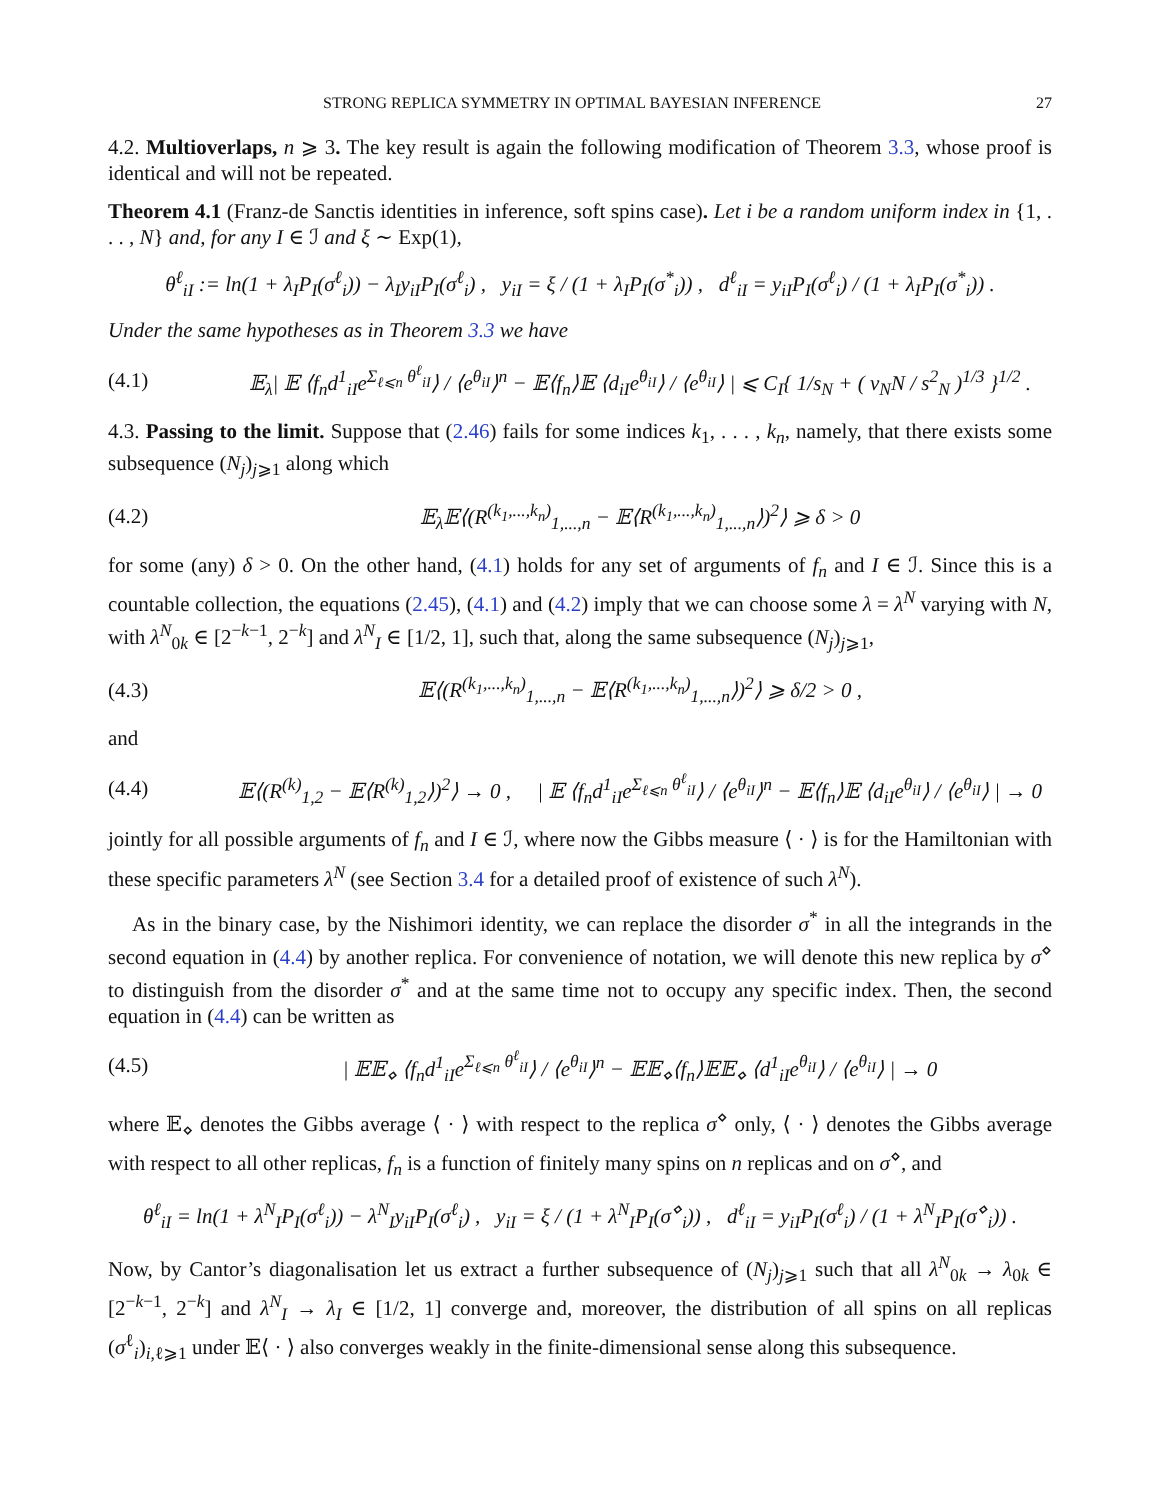STRONG REPLICA SYMMETRY IN OPTIMAL BAYESIAN INFERENCE 27
4.2. Multioverlaps, n ⩾ 3. The key result is again the following modification of Theorem 3.3, whose proof is identical and will not be repeated.
Theorem 4.1 (Franz-de Sanctis identities in inference, soft spins case). Let i be a random uniform index in {1, . . . , N} and, for any I ∈ ℐ and ξ ∼ Exp(1),
θ<sup>ℓ</sup><sub>iI</sub> := ln(1 + λ<sub>I</sub>P<sub>I</sub>(σ<sup>ℓ</sup><sub>i</sub>)) − λ<sub>I</sub>y<sub>iI</sub>P<sub>I</sub>(σ<sup>ℓ</sup><sub>i</sub>) , y<sub>iI</sub> = ξ / (1 + λ<sub>I</sub>P<sub>I</sub>(σ<sup>*</sup><sub>i</sub>)) , d<sup>ℓ</sup><sub>iI</sub> = y<sub>iI</sub>P<sub>I</sub>(σ<sup>ℓ</sup><sub>i</sub>) / (1 + λ<sub>I</sub>P<sub>I</sub>(σ<sup>*</sup><sub>i</sub>)) .
Under the same hypotheses as in Theorem 3.3 we have
(4.1) 𝔼<sub>λ</sub>| 𝔼 ⟨f<sub>n</sub>d<sup>1</sup><sub>iI</sub>e<sup>Σ<sub>ℓ⩽n</sub> θ<sup>ℓ</sup><sub>iI</sub></sup>⟩ / ⟨e<sup>θ<sub>iI</sub></sup>⟩<sup>n</sup> − 𝔼⟨f<sub>n</sub>⟩𝔼 ⟨d<sub>iI</sub>e<sup>θ<sub>iI</sub></sup>⟩ / ⟨e<sup>θ<sub>iI</sub></sup>⟩ | ⩽ C<sub>I</sub>{ 1/s<sub>N</sub> + ( v<sub>N</sub>N / s<sup>2</sup><sub>N</sub> )<sup>1/3</sup> }<sup>1/2</sup> .
4.3. Passing to the limit. Suppose that (2.46) fails for some indices k<sub>1</sub>, . . . , k<sub>n</sub>, namely, that there exists some subsequence (N<sub>j</sub>)<sub>j⩾1</sub> along which
(4.2) 𝔼<sub>λ</sub>𝔼⟨(R<sup>(k<sub>1</sub>,...,k<sub>n</sub>)</sup><sub>1,...,n</sub> − 𝔼⟨R<sup>(k<sub>1</sub>,...,k<sub>n</sub>)</sup><sub>1,...,n</sub>⟩)<sup>2</sup>⟩ ⩾ δ > 0
for some (any) δ > 0. On the other hand, (4.1) holds for any set of arguments of f<sub>n</sub> and I ∈ ℐ. Since this is a countable collection, the equations (2.45), (4.1) and (4.2) imply that we can choose some λ = λ<sup>N</sup> varying with N, with λ<sup>N</sup><sub>0k</sub> ∈ [2<sup>−k−1</sup>, 2<sup>−k</sup>] and λ<sup>N</sup><sub>I</sub> ∈ [1/2, 1], such that, along the same subsequence (N<sub>j</sub>)<sub>j⩾1</sub>,
(4.3) 𝔼⟨(R<sup>(k<sub>1</sub>,...,k<sub>n</sub>)</sup><sub>1,...,n</sub> − 𝔼⟨R<sup>(k<sub>1</sub>,...,k<sub>n</sub>)</sup><sub>1,...,n</sub>⟩)<sup>2</sup>⟩ ⩾ δ/2 > 0 ,
and
(4.4) 𝔼⟨(R<sup>(k)</sup><sub>1,2</sub> − 𝔼⟨R<sup>(k)</sup><sub>1,2</sub>⟩)<sup>2</sup>⟩ → 0 , | 𝔼 ⟨f<sub>n</sub>d<sup>1</sup><sub>iI</sub>e<sup>Σ<sub>ℓ⩽n</sub> θ<sup>ℓ</sup><sub>iI</sub></sup>⟩ / ⟨e<sup>θ<sub>iI</sub></sup>⟩<sup>n</sup> − 𝔼⟨f<sub>n</sub>⟩𝔼 ⟨d<sub>iI</sub>e<sup>θ<sub>iI</sub></sup>⟩ / ⟨e<sup>θ<sub>iI</sub></sup>⟩ | → 0
jointly for all possible arguments of f<sub>n</sub> and I ∈ ℐ, where now the Gibbs measure ⟨ · ⟩ is for the Hamiltonian with these specific parameters λ<sup>N</sup> (see Section 3.4 for a detailed proof of existence of such λ<sup>N</sup>).
As in the binary case, by the Nishimori identity, we can replace the disorder σ<sup>*</sup> in all the integrands in the second equation in (4.4) by another replica. For convenience of notation, we will denote this new replica by σ<sup>⋄</sup> to distinguish from the disorder σ<sup>*</sup> and at the same time not to occupy any specific index. Then, the second equation in (4.4) can be written as
(4.5) | 𝔼𝔼<sub>⋄</sub> ⟨f<sub>n</sub>d<sup>1</sup><sub>iI</sub>e<sup>Σ<sub>ℓ⩽n</sub> θ<sup>ℓ</sup><sub>iI</sub></sup>⟩ / ⟨e<sup>θ<sub>iI</sub></sup>⟩<sup>n</sup> − 𝔼𝔼<sub>⋄</sub>⟨f<sub>n</sub>⟩𝔼𝔼<sub>⋄</sub> ⟨d<sup>1</sup><sub>iI</sub>e<sup>θ<sub>iI</sub></sup>⟩ / ⟨e<sup>θ<sub>iI</sub></sup>⟩ | → 0
where 𝔼<sub>⋄</sub> denotes the Gibbs average ⟨ · ⟩ with respect to the replica σ<sup>⋄</sup> only, ⟨ · ⟩ denotes the Gibbs average with respect to all other replicas, f<sub>n</sub> is a function of finitely many spins on n replicas and on σ<sup>⋄</sup>, and
θ<sup>ℓ</sup><sub>iI</sub> = ln(1 + λ<sup>N</sup><sub>I</sub>P<sub>I</sub>(σ<sup>ℓ</sup><sub>i</sub>)) − λ<sup>N</sup><sub>I</sub>y<sub>iI</sub>P<sub>I</sub>(σ<sup>ℓ</sup><sub>i</sub>) , y<sub>iI</sub> = ξ / (1 + λ<sup>N</sup><sub>I</sub>P<sub>I</sub>(σ<sup>⋄</sup><sub>i</sub>)) , d<sup>ℓ</sup><sub>iI</sub> = y<sub>iI</sub>P<sub>I</sub>(σ<sup>ℓ</sup><sub>i</sub>) / (1 + λ<sup>N</sup><sub>I</sub>P<sub>I</sub>(σ<sup>⋄</sup><sub>i</sub>)) .
Now, by Cantor’s diagonalisation let us extract a further subsequence of (N<sub>j</sub>)<sub>j⩾1</sub> such that all λ<sup>N</sup><sub>0k</sub> → λ<sub>0k</sub> ∈ [2<sup>−k−1</sup>, 2<sup>−k</sup>] and λ<sup>N</sup><sub>I</sub> → λ<sub>I</sub> ∈ [1/2, 1] converge and, moreover, the distribution of all spins on all replicas (σ<sup>ℓ</sup><sub>i</sub>)<sub>i,ℓ⩾1</sub> under 𝔼⟨ · ⟩ also converges weakly in the finite-dimensional sense along this subsequence.